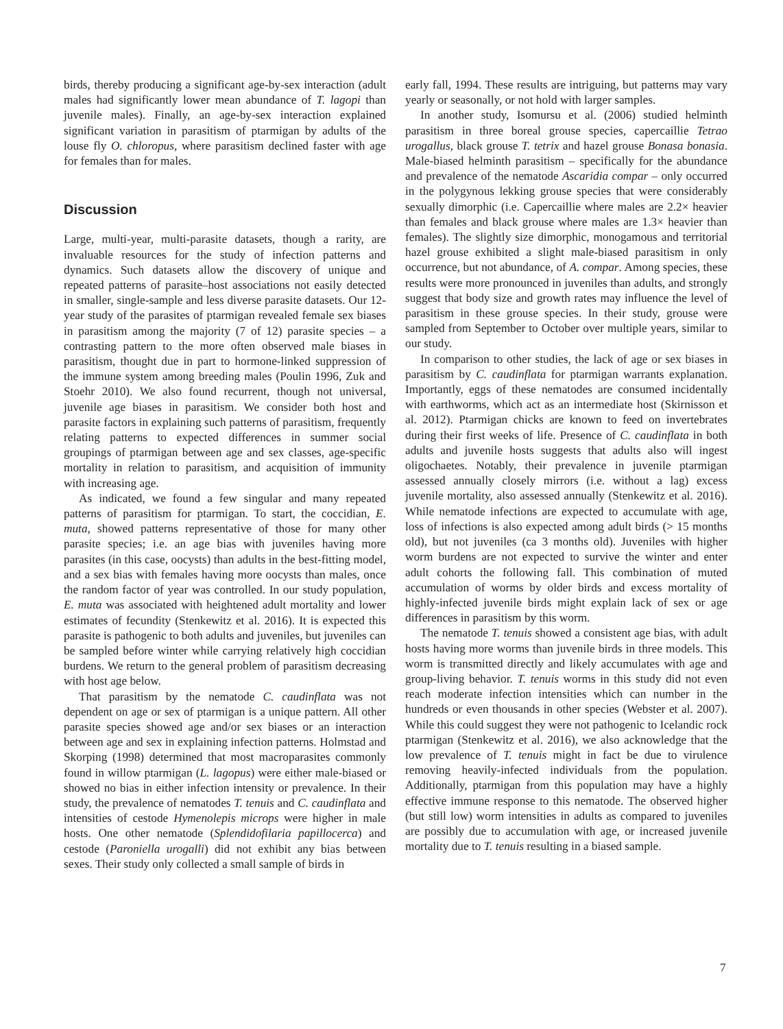birds, thereby producing a significant age-by-sex interaction (adult males had significantly lower mean abundance of T. lagopi than juvenile males). Finally, an age-by-sex interaction explained significant variation in parasitism of ptarmigan by adults of the louse fly O. chloropus, where parasitism declined faster with age for females than for males.
Discussion
Large, multi-year, multi-parasite datasets, though a rarity, are invaluable resources for the study of infection patterns and dynamics. Such datasets allow the discovery of unique and repeated patterns of parasite–host associations not easily detected in smaller, single-sample and less diverse parasite datasets. Our 12-year study of the parasites of ptarmigan revealed female sex biases in parasitism among the majority (7 of 12) parasite species – a contrasting pattern to the more often observed male biases in parasitism, thought due in part to hormone-linked suppression of the immune system among breeding males (Poulin 1996, Zuk and Stoehr 2010). We also found recurrent, though not universal, juvenile age biases in parasitism. We consider both host and parasite factors in explaining such patterns of parasitism, frequently relating patterns to expected differences in summer social groupings of ptarmigan between age and sex classes, age-specific mortality in relation to parasitism, and acquisition of immunity with increasing age.
As indicated, we found a few singular and many repeated patterns of parasitism for ptarmigan. To start, the coccidian, E. muta, showed patterns representative of those for many other parasite species; i.e. an age bias with juveniles having more parasites (in this case, oocysts) than adults in the best-fitting model, and a sex bias with females having more oocysts than males, once the random factor of year was controlled. In our study population, E. muta was associated with heightened adult mortality and lower estimates of fecundity (Stenkewitz et al. 2016). It is expected this parasite is pathogenic to both adults and juveniles, but juveniles can be sampled before winter while carrying relatively high coccidian burdens. We return to the general problem of parasitism decreasing with host age below.
That parasitism by the nematode C. caudinflata was not dependent on age or sex of ptarmigan is a unique pattern. All other parasite species showed age and/or sex biases or an interaction between age and sex in explaining infection patterns. Holmstad and Skorping (1998) determined that most macroparasites commonly found in willow ptarmigan (L. lagopus) were either male-biased or showed no bias in either infection intensity or prevalence. In their study, the prevalence of nematodes T. tenuis and C. caudinflata and intensities of cestode Hymenolepis microps were higher in male hosts. One other nematode (Splendidofilaria papillocerca) and cestode (Paroniella urogalli) did not exhibit any bias between sexes. Their study only collected a small sample of birds in
early fall, 1994. These results are intriguing, but patterns may vary yearly or seasonally, or not hold with larger samples.
In another study, Isomursu et al. (2006) studied helminth parasitism in three boreal grouse species, capercaillie Tetrao urogallus, black grouse T. tetrix and hazel grouse Bonasa bonasia. Male-biased helminth parasitism – specifically for the abundance and prevalence of the nematode Ascaridia compar – only occurred in the polygynous lekking grouse species that were considerably sexually dimorphic (i.e. Capercaillie where males are 2.2× heavier than females and black grouse where males are 1.3× heavier than females). The slightly size dimorphic, monogamous and territorial hazel grouse exhibited a slight male-biased parasitism in only occurrence, but not abundance, of A. compar. Among species, these results were more pronounced in juveniles than adults, and strongly suggest that body size and growth rates may influence the level of parasitism in these grouse species. In their study, grouse were sampled from September to October over multiple years, similar to our study.
In comparison to other studies, the lack of age or sex biases in parasitism by C. caudinflata for ptarmigan warrants explanation. Importantly, eggs of these nematodes are consumed incidentally with earthworms, which act as an intermediate host (Skirnisson et al. 2012). Ptarmigan chicks are known to feed on invertebrates during their first weeks of life. Presence of C. caudinflata in both adults and juvenile hosts suggests that adults also will ingest oligochaetes. Notably, their prevalence in juvenile ptarmigan assessed annually closely mirrors (i.e. without a lag) excess juvenile mortality, also assessed annually (Stenkewitz et al. 2016). While nematode infections are expected to accumulate with age, loss of infections is also expected among adult birds (> 15 months old), but not juveniles (ca 3 months old). Juveniles with higher worm burdens are not expected to survive the winter and enter adult cohorts the following fall. This combination of muted accumulation of worms by older birds and excess mortality of highly-infected juvenile birds might explain lack of sex or age differences in parasitism by this worm.
The nematode T. tenuis showed a consistent age bias, with adult hosts having more worms than juvenile birds in three models. This worm is transmitted directly and likely accumulates with age and group-living behavior. T. tenuis worms in this study did not even reach moderate infection intensities which can number in the hundreds or even thousands in other species (Webster et al. 2007). While this could suggest they were not pathogenic to Icelandic rock ptarmigan (Stenkewitz et al. 2016), we also acknowledge that the low prevalence of T. tenuis might in fact be due to virulence removing heavily-infected individuals from the population. Additionally, ptarmigan from this population may have a highly effective immune response to this nematode. The observed higher (but still low) worm intensities in adults as compared to juveniles are possibly due to accumulation with age, or increased juvenile mortality due to T. tenuis resulting in a biased sample.
7